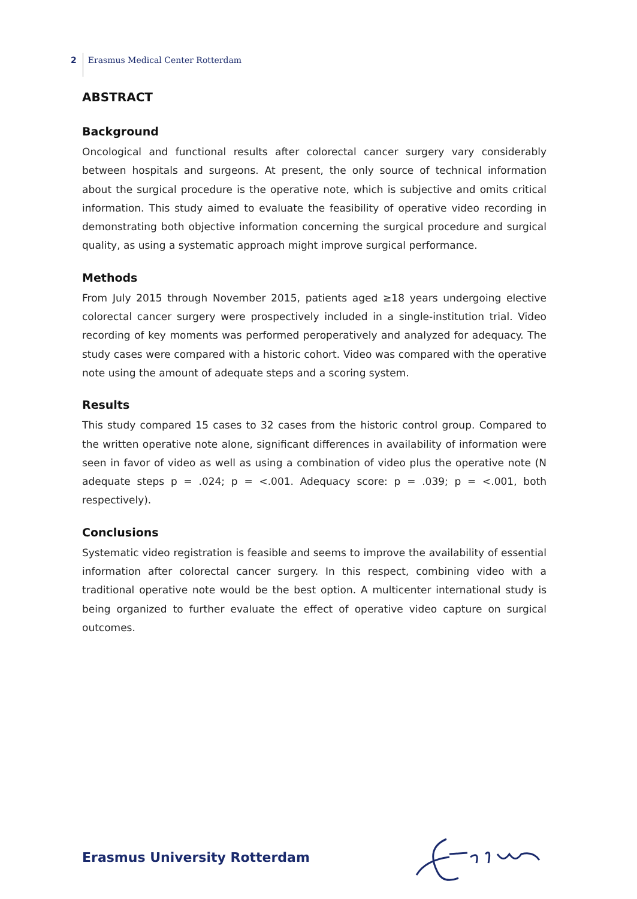2 Erasmus Medical Center Rotterdam
ABSTRACT
Background
Oncological and functional results after colorectal cancer surgery vary considerably between hospitals and surgeons. At present, the only source of technical information about the surgical procedure is the operative note, which is subjective and omits critical information. This study aimed to evaluate the feasibility of operative video recording in demonstrating both objective information concerning the surgical procedure and surgical quality, as using a systematic approach might improve surgical performance.
Methods
From July 2015 through November 2015, patients aged ≥18 years undergoing elective colorectal cancer surgery were prospectively included in a single-institution trial. Video recording of key moments was performed peroperatively and analyzed for adequacy. The study cases were compared with a historic cohort. Video was compared with the operative note using the amount of adequate steps and a scoring system.
Results
This study compared 15 cases to 32 cases from the historic control group. Compared to the written operative note alone, significant differences in availability of information were seen in favor of video as well as using a combination of video plus the operative note (N adequate steps p = .024; p = <.001. Adequacy score: p = .039; p = <.001, both respectively).
Conclusions
Systematic video registration is feasible and seems to improve the availability of essential information after colorectal cancer surgery. In this respect, combining video with a traditional operative note would be the best option. A multicenter international study is being organized to further evaluate the effect of operative video capture on surgical outcomes.
Erasmus University Rotterdam